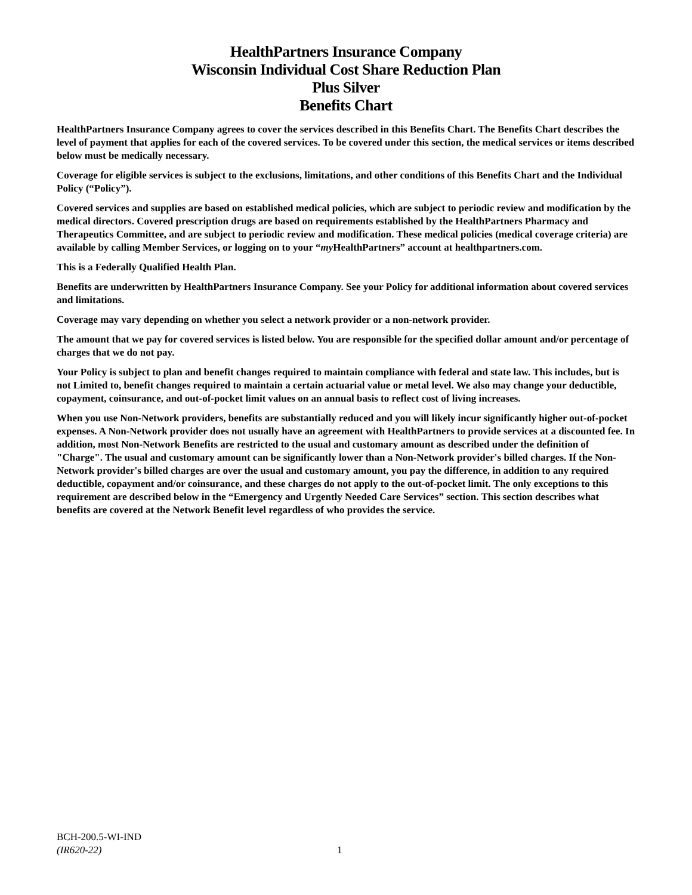HealthPartners Insurance Company
Wisconsin Individual Cost Share Reduction Plan
Plus Silver
Benefits Chart
HealthPartners Insurance Company agrees to cover the services described in this Benefits Chart. The Benefits Chart describes the level of payment that applies for each of the covered services. To be covered under this section, the medical services or items described below must be medically necessary.
Coverage for eligible services is subject to the exclusions, limitations, and other conditions of this Benefits Chart and the Individual Policy (“Policy”).
Covered services and supplies are based on established medical policies, which are subject to periodic review and modification by the medical directors. Covered prescription drugs are based on requirements established by the HealthPartners Pharmacy and Therapeutics Committee, and are subject to periodic review and modification. These medical policies (medical coverage criteria) are available by calling Member Services, or logging on to your “my HealthPartners” account at healthpartners.com.
This is a Federally Qualified Health Plan.
Benefits are underwritten by HealthPartners Insurance Company. See your Policy for additional information about covered services and limitations.
Coverage may vary depending on whether you select a network provider or a non-network provider.
The amount that we pay for covered services is listed below. You are responsible for the specified dollar amount and/or percentage of charges that we do not pay.
Your Policy is subject to plan and benefit changes required to maintain compliance with federal and state law. This includes, but is not Limited to, benefit changes required to maintain a certain actuarial value or metal level. We also may change your deductible, copayment, coinsurance, and out-of-pocket limit values on an annual basis to reflect cost of living increases.
When you use Non-Network providers, benefits are substantially reduced and you will likely incur significantly higher out-of-pocket expenses. A Non-Network provider does not usually have an agreement with HealthPartners to provide services at a discounted fee. In addition, most Non-Network Benefits are restricted to the usual and customary amount as described under the definition of "Charge". The usual and customary amount can be significantly lower than a Non-Network provider's billed charges. If the Non-Network provider's billed charges are over the usual and customary amount, you pay the difference, in addition to any required deductible, copayment and/or coinsurance, and these charges do not apply to the out-of-pocket limit. The only exceptions to this requirement are described below in the “Emergency and Urgently Needed Care Services” section. This section describes what benefits are covered at the Network Benefit level regardless of who provides the service.
BCH-200.5-WI-IND
(IR620-22)
1